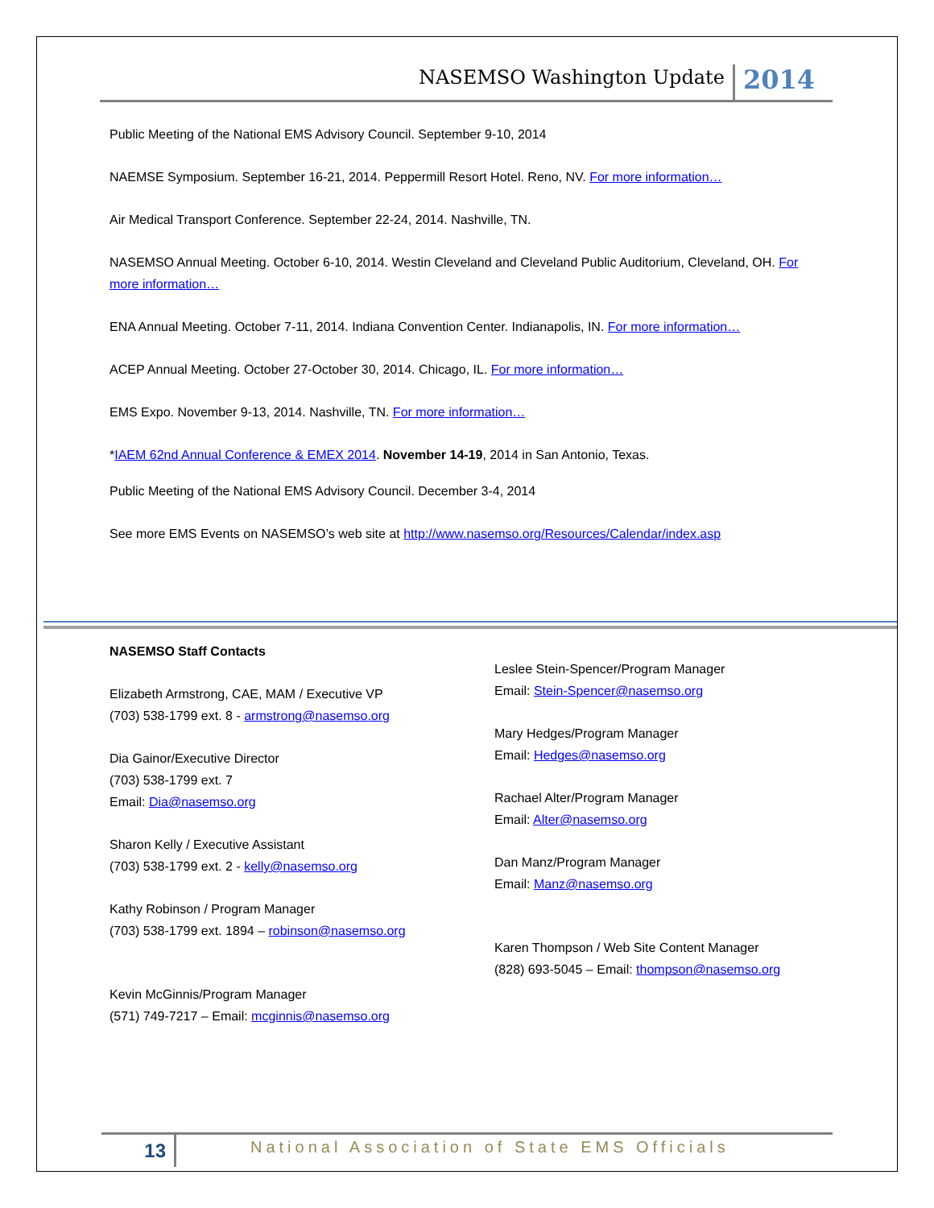NASEMSO Washington Update 2014
Public Meeting of the National EMS Advisory Council. September 9-10, 2014
NAEMSE Symposium. September 16-21, 2014. Peppermill Resort Hotel. Reno, NV. For more information…
Air Medical Transport Conference. September 22-24, 2014. Nashville, TN.
NASEMSO Annual Meeting. October 6-10, 2014. Westin Cleveland and Cleveland Public Auditorium, Cleveland, OH. For more information…
ENA Annual Meeting. October 7-11, 2014. Indiana Convention Center. Indianapolis, IN. For more information…
ACEP Annual Meeting. October 27-October 30, 2014. Chicago, IL. For more information…
EMS Expo. November 9-13, 2014. Nashville, TN. For more information…
*IAEM 62nd Annual Conference & EMEX 2014. November 14-19, 2014 in San Antonio, Texas.
Public Meeting of the National EMS Advisory Council. December 3-4, 2014
See more EMS Events on NASEMSO’s web site at http://www.nasemso.org/Resources/Calendar/index.asp
NASEMSO Staff Contacts
Elizabeth Armstrong, CAE, MAM / Executive VP
(703) 538-1799 ext. 8 - armstrong@nasemso.org
Dia Gainor/Executive Director
(703) 538-1799 ext. 7
Email: Dia@nasemso.org
Sharon Kelly / Executive Assistant
(703) 538-1799 ext. 2 - kelly@nasemso.org
Kathy Robinson / Program Manager
(703) 538-1799 ext. 1894 – robinson@nasemso.org
Kevin McGinnis/Program Manager
(571) 749-7217 – Email: mcginnis@nasemso.org
Leslee Stein-Spencer/Program Manager
Email: Stein-Spencer@nasemso.org
Mary Hedges/Program Manager
Email: Hedges@nasemso.org
Rachael Alter/Program Manager
Email: Alter@nasemso.org
Dan Manz/Program Manager
Email: Manz@nasemso.org
Karen Thompson / Web Site Content Manager
(828) 693-5045 – Email: thompson@nasemso.org
13 National Association of State EMS Officials